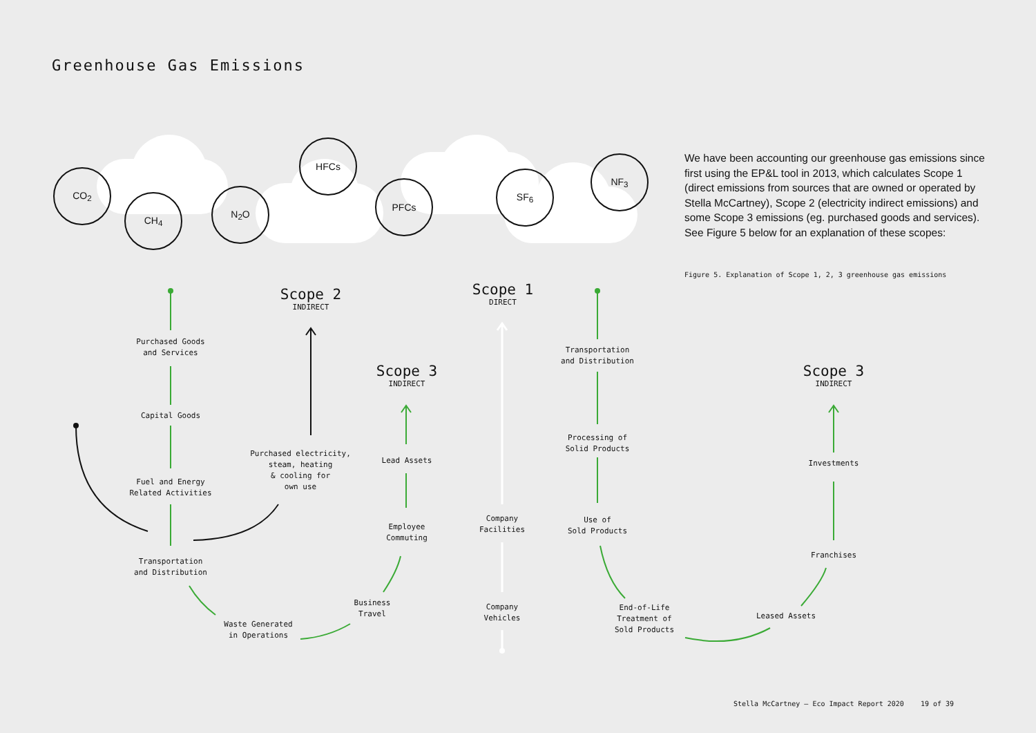Greenhouse Gas Emissions
CO<sub>2</sub>
CH<sub>4</sub>
N<sub>2</sub>O
HFCs
PFCs
SF<sub>6</sub>
NF<sub>3</sub>
We have been accounting our greenhouse gas emissions since first using the EP&L tool in 2013, which calculates Scope 1 (direct emissions from sources that are owned or operated by Stella McCartney), Scope 2 (electricity indirect emissions) and some Scope 3 emissions (eg. purchased goods and services). See Figure 5 below for an explanation of these scopes:
Figure 5. Explanation of Scope 1, 2, 3 greenhouse gas emissions
Scope 2
INDIRECT
Scope 1
DIRECT
Scope 3
INDIRECT
Scope 3
INDIRECT
Purchased Goods
and Services
Capital Goods
Fuel and Energy
Related Activities
Transportation
and Distribution
Waste Generated
in Operations
Business
Travel
Employee
Commuting
Lead Assets
Purchased electricity,
steam, heating
& cooling for
own use
Company
Facilities
Company
Vehicles
Transportation
and Distribution
Processing of
Solid Products
Use of
Sold Products
End-of-Life
Treatment of
Sold Products
Leased Assets
Franchises
Investments
Stella McCartney – Eco Impact Report 2020 19 of 39